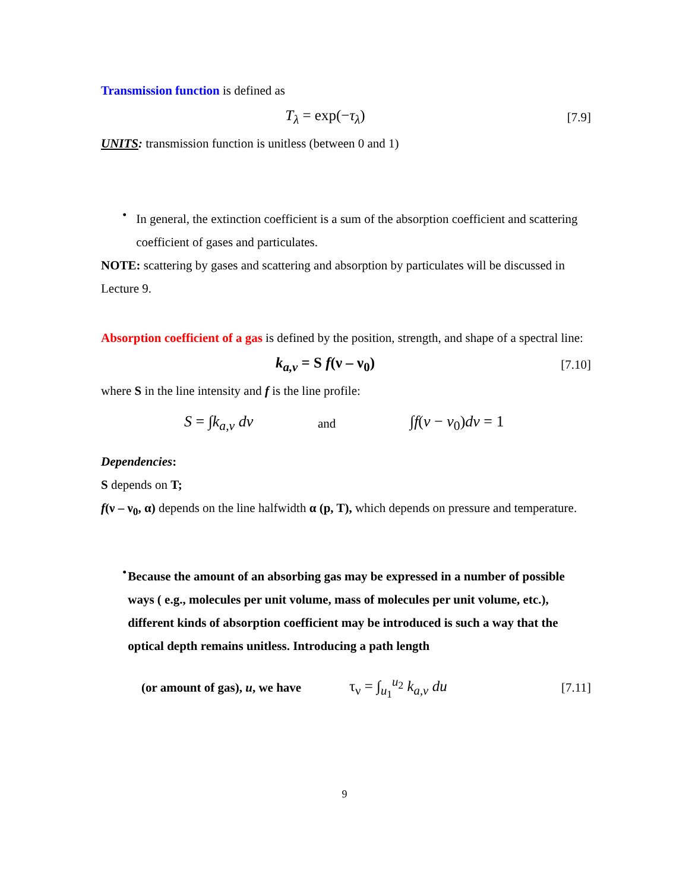Transmission function is defined as
T<sub>λ</sub> = exp(−τ<sub>λ</sub>)
[7.9]
UNITS: transmission function is unitless (between 0 and 1)
•
In general, the extinction coefficient is a sum of the absorption coefficient and scattering coefficient of gases and particulates.
NOTE: scattering by gases and scattering and absorption by particulates will be discussed in Lecture 9.
Absorption coefficient of a gas is defined by the position, strength, and shape of a spectral line:
k<sub>a,ν</sub> = S f(ν – ν<sub>0</sub>)
[7.10]
where S in the line intensity and f is the line profile:
S = ∫k<sub>a,ν</sub> dν
and
∫f(ν − ν<sub>0</sub>)dν = 1
Dependencies:
S depends on T;
f(ν – ν<sub>0</sub>, α) depends on the line halfwidth α (p, T), which depends on pressure and temperature.
•
Because the amount of an absorbing gas may be expressed in a number of possible ways ( e.g., molecules per unit volume, mass of molecules per unit volume, etc.), different kinds of absorption coefficient may be introduced is such a way that the optical depth remains unitless. Introducing a path length
(or amount of gas), u, we have
τ<sub>ν</sub> = ∫<sub>u<sub>1</sub></sub><sup>u<sub>2</sub></sup> k<sub>a,ν</sub> du
[7.11]
9